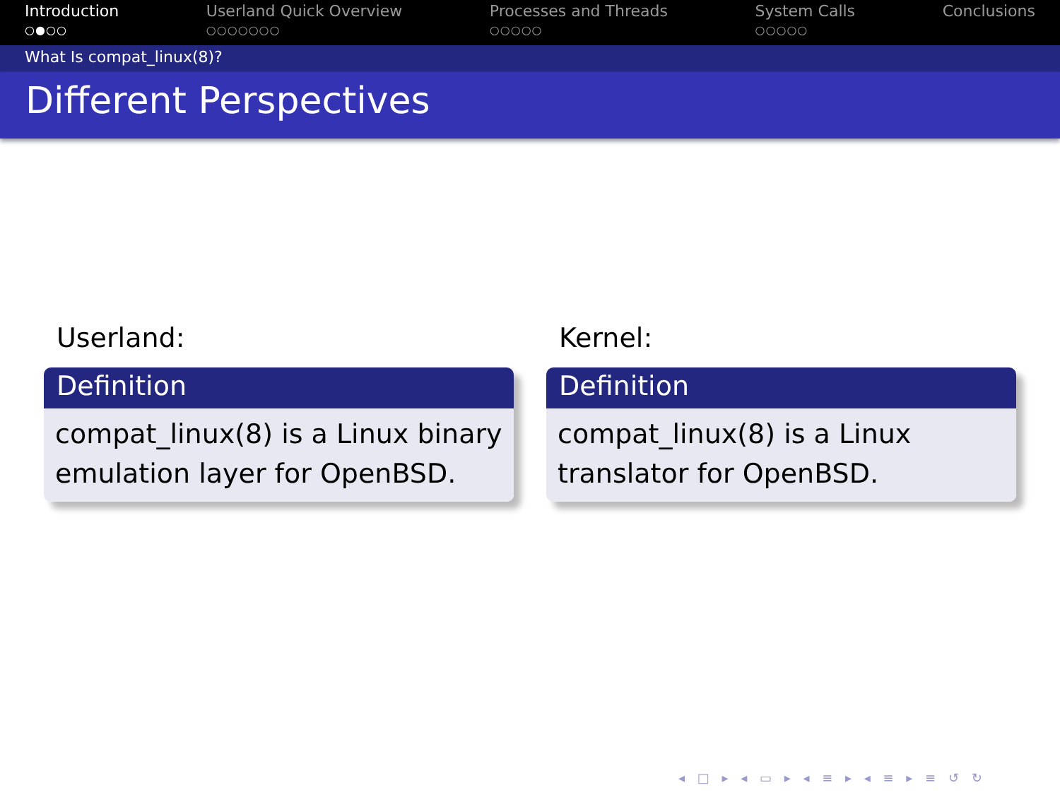Introduction
○●○○
Userland Quick Overview
○○○○○○○
Processes and Threads
○○○○○
System Calls
○○○○○
Conclusions
What Is compat_linux(8)?
Different Perspectives
Userland:
Definition
compat_linux(8) is a Linux binary emulation layer for OpenBSD.
Kernel:
Definition
compat_linux(8) is a Linux
translator for OpenBSD.
◂ □ ▸ ◂ ▭ ▸ ◂ ≡ ▸ ◂ ≡ ▸ ≡ ↺ ↻